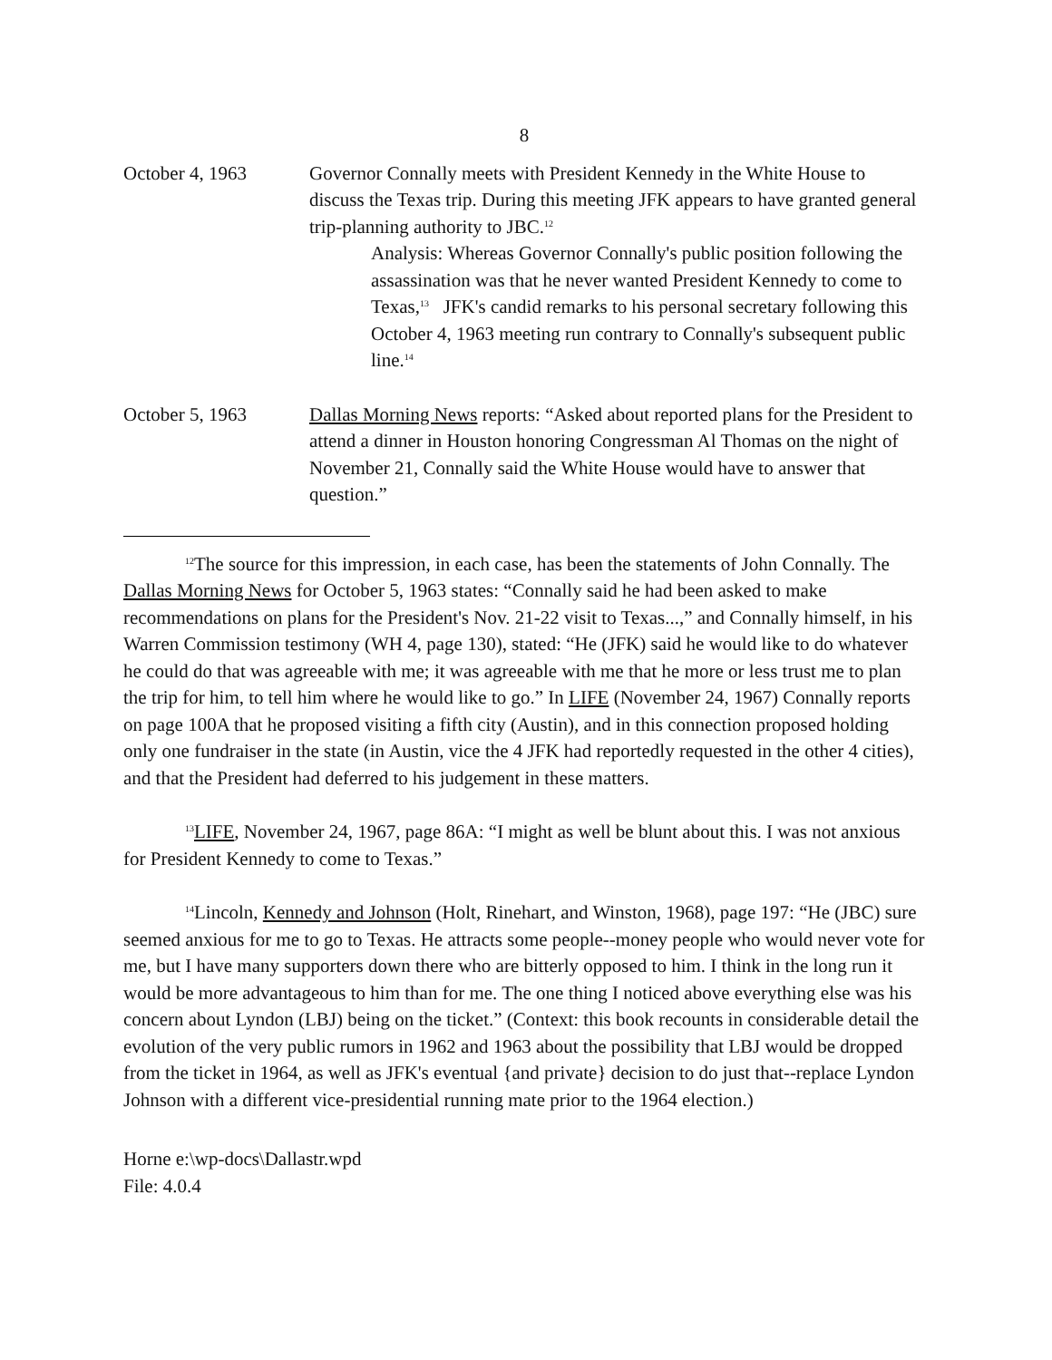8
October 4, 1963 Governor Connally meets with President Kennedy in the White House to discuss the Texas trip. During this meeting JFK appears to have granted general trip-planning authority to JBC.<sup>12</sup>
Analysis: Whereas Governor Connally's public position following the assassination was that he never wanted President Kennedy to come to Texas,<sup>13</sup> JFK's candid remarks to his personal secretary following this October 4, 1963 meeting run contrary to Connally's subsequent public line.<sup>14</sup>
October 5, 1963 Dallas Morning News reports: “Asked about reported plans for the President to attend a dinner in Houston honoring Congressman Al Thomas on the night of November 21, Connally said the White House would have to answer that question.”
<sup>12</sup> The source for this impression, in each case, has been the statements of John Connally. The Dallas Morning News for October 5, 1963 states: “Connally said he had been asked to make recommendations on plans for the President's Nov. 21-22 visit to Texas...,” and Connally himself, in his Warren Commission testimony (WH 4, page 130), stated: “He (JFK) said he would like to do whatever he could do that was agreeable with me; it was agreeable with me that he more or less trust me to plan the trip for him, to tell him where he would like to go.” In LIFE (November 24, 1967) Connally reports on page 100A that he proposed visiting a fifth city (Austin), and in this connection proposed holding only one fundraiser in the state (in Austin, vice the 4 JFK had reportedly requested in the other 4 cities), and that the President had deferred to his judgement in these matters.
<sup>13</sup> LIFE, November 24, 1967, page 86A: “I might as well be blunt about this. I was not anxious for President Kennedy to come to Texas.”
<sup>14</sup> Lincoln, Kennedy and Johnson (Holt, Rinehart, and Winston, 1968), page 197: “He (JBC) sure seemed anxious for me to go to Texas. He attracts some people--money people who would never vote for me, but I have many supporters down there who are bitterly opposed to him. I think in the long run it would be more advantageous to him than for me. The one thing I noticed above everything else was his concern about Lyndon (LBJ) being on the ticket.” (Context: this book recounts in considerable detail the evolution of the very public rumors in 1962 and 1963 about the possibility that LBJ would be dropped from the ticket in 1964, as well as JFK's eventual {and private} decision to do just that--replace Lyndon Johnson with a different vice-presidential running mate prior to the 1964 election.)
Horne e:\wp-docs\Dallastr.wpd
File: 4.0.4